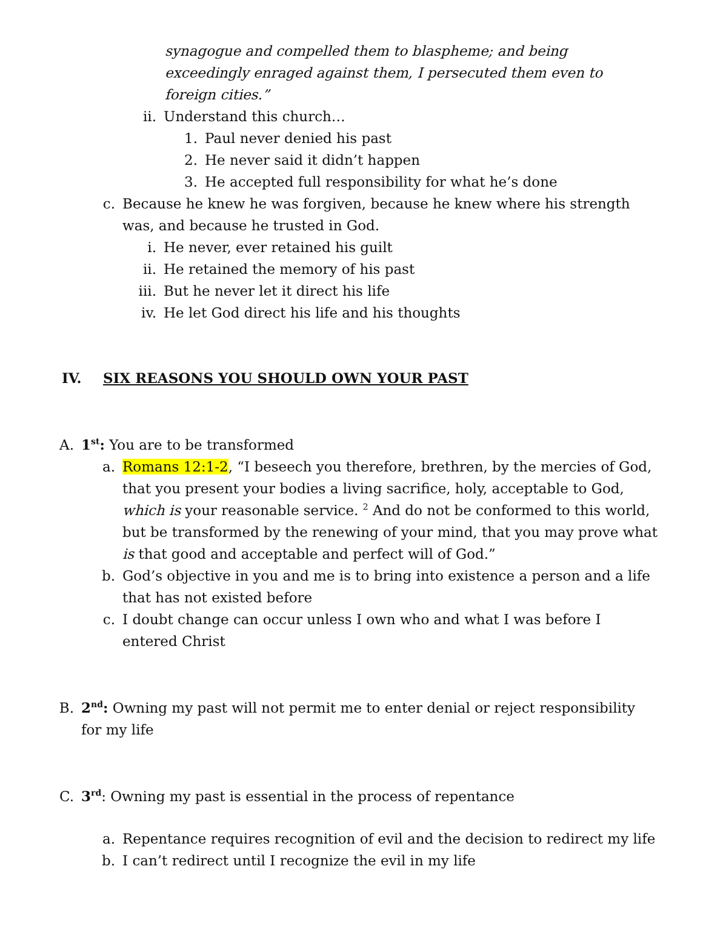synagogue and compelled them to blaspheme; and being exceedingly enraged against them, I persecuted them even to foreign cities.”
ii. Understand this church…
1. Paul never denied his past
2. He never said it didn’t happen
3. He accepted full responsibility for what he’s done
c. Because he knew he was forgiven, because he knew where his strength was, and because he trusted in God.
i. He never, ever retained his guilt
ii. He retained the memory of his past
iii. But he never let it direct his life
iv. He let God direct his life and his thoughts
IV. SIX REASONS YOU SHOULD OWN YOUR PAST
A. 1<sup>st</sup>: You are to be transformed
a. Romans 12:1-2, “I beseech you therefore, brethren, by the mercies of God, that you present your bodies a living sacrifice, holy, acceptable to God, which is your reasonable service. <sup>2</sup> And do not be conformed to this world, but be transformed by the renewing of your mind, that you may prove what is that good and acceptable and perfect will of God.”
b. God’s objective in you and me is to bring into existence a person and a life that has not existed before
c. I doubt change can occur unless I own who and what I was before I entered Christ
B. 2<sup>nd</sup>: Owning my past will not permit me to enter denial or reject responsibility for my life
C. 3<sup>rd</sup>: Owning my past is essential in the process of repentance
a. Repentance requires recognition of evil and the decision to redirect my life
b. I can’t redirect until I recognize the evil in my life